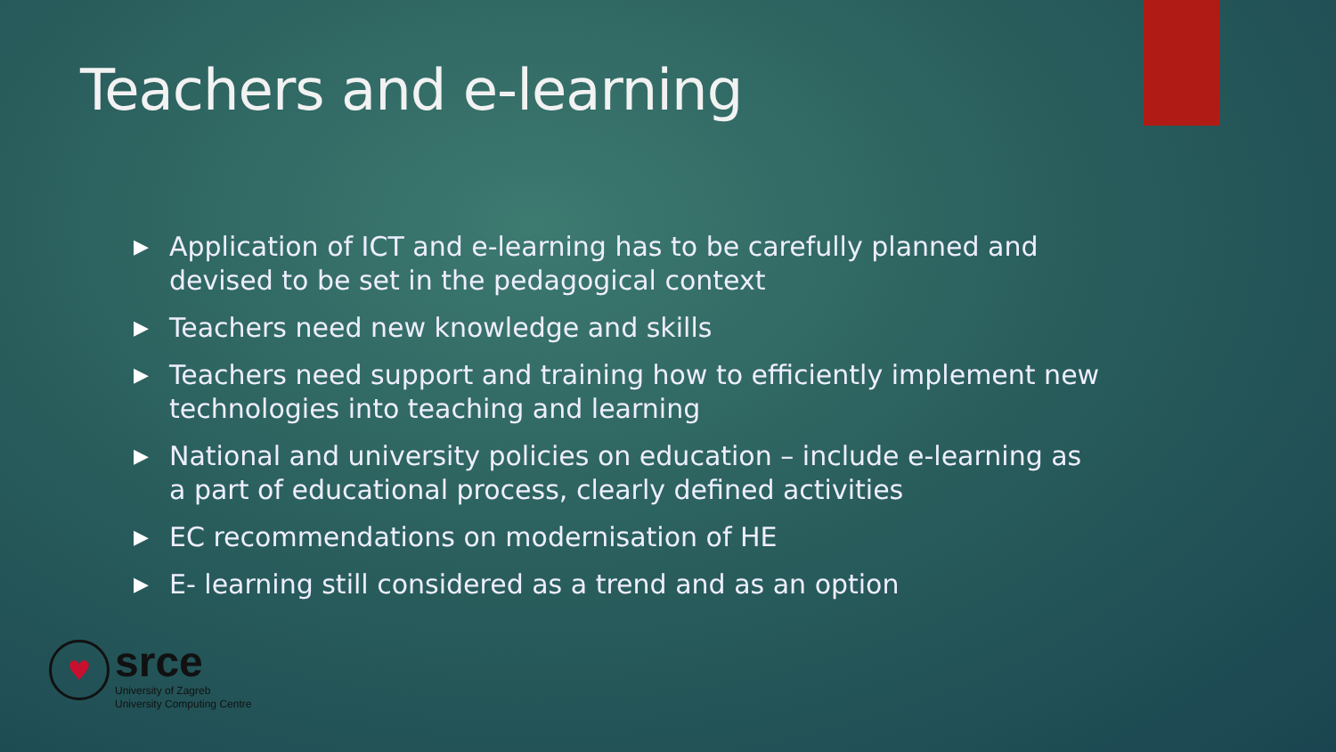Teachers and e-learning
▶ Application of ICT and e-learning has to be carefully planned and devised to be set in the pedagogical context
▶ Teachers need new knowledge and skills
▶ Teachers need support and training how to efficiently implement new technologies into teaching and learning
▶ National and university policies on education – include e-learning as a part of educational process, clearly defined activities
▶ EC recommendations on modernisation of HE
▶ E- learning still considered as a trend and as an option
♥
srce
University of Zagreb
University Computing Centre